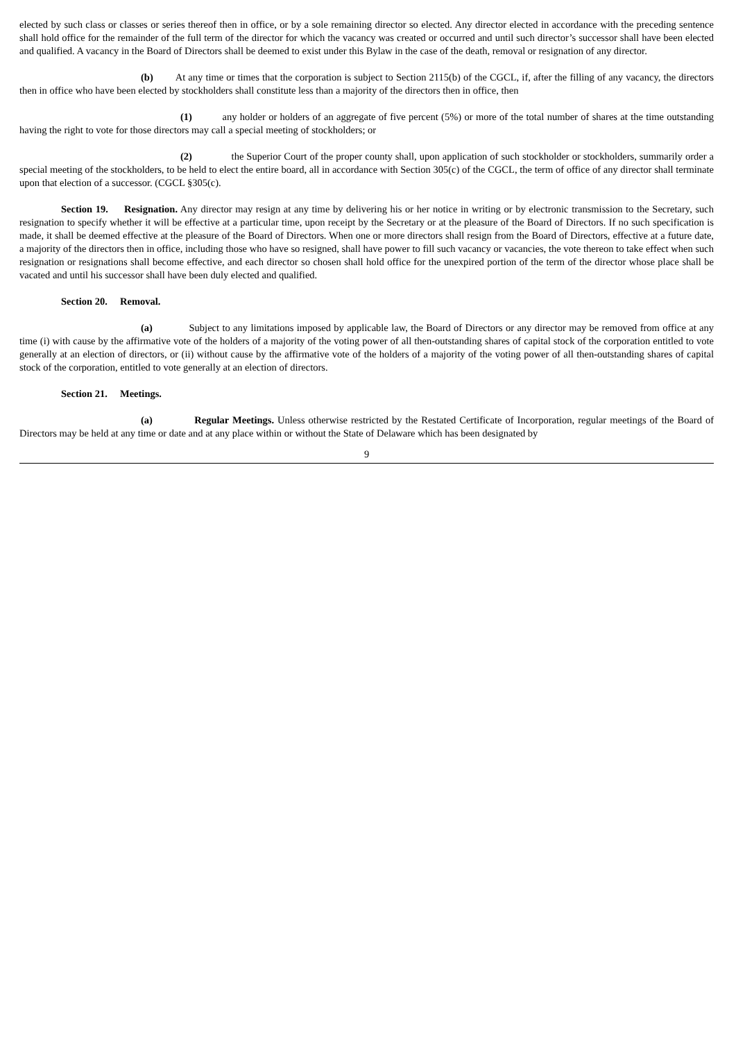elected by such class or classes or series thereof then in office, or by a sole remaining director so elected. Any director elected in accordance with the preceding sentence shall hold office for the remainder of the full term of the director for which the vacancy was created or occurred and until such director’s successor shall have been elected and qualified. A vacancy in the Board of Directors shall be deemed to exist under this Bylaw in the case of the death, removal or resignation of any director.
(b) At any time or times that the corporation is subject to Section 2115(b) of the CGCL, if, after the filling of any vacancy, the directors then in office who have been elected by stockholders shall constitute less than a majority of the directors then in office, then
(1) any holder or holders of an aggregate of five percent (5%) or more of the total number of shares at the time outstanding having the right to vote for those directors may call a special meeting of stockholders; or
(2) the Superior Court of the proper county shall, upon application of such stockholder or stockholders, summarily order a special meeting of the stockholders, to be held to elect the entire board, all in accordance with Section 305(c) of the CGCL, the term of office of any director shall terminate upon that election of a successor. (CGCL §305(c).
Section 19. Resignation. Any director may resign at any time by delivering his or her notice in writing or by electronic transmission to the Secretary, such resignation to specify whether it will be effective at a particular time, upon receipt by the Secretary or at the pleasure of the Board of Directors. If no such specification is made, it shall be deemed effective at the pleasure of the Board of Directors. When one or more directors shall resign from the Board of Directors, effective at a future date, a majority of the directors then in office, including those who have so resigned, shall have power to fill such vacancy or vacancies, the vote thereon to take effect when such resignation or resignations shall become effective, and each director so chosen shall hold office for the unexpired portion of the term of the director whose place shall be vacated and until his successor shall have been duly elected and qualified.
Section 20. Removal.
(a) Subject to any limitations imposed by applicable law, the Board of Directors or any director may be removed from office at any time (i) with cause by the affirmative vote of the holders of a majority of the voting power of all then-outstanding shares of capital stock of the corporation entitled to vote generally at an election of directors, or (ii) without cause by the affirmative vote of the holders of a majority of the voting power of all then-outstanding shares of capital stock of the corporation, entitled to vote generally at an election of directors.
Section 21. Meetings.
(a) Regular Meetings. Unless otherwise restricted by the Restated Certificate of Incorporation, regular meetings of the Board of Directors may be held at any time or date and at any place within or without the State of Delaware which has been designated by
9